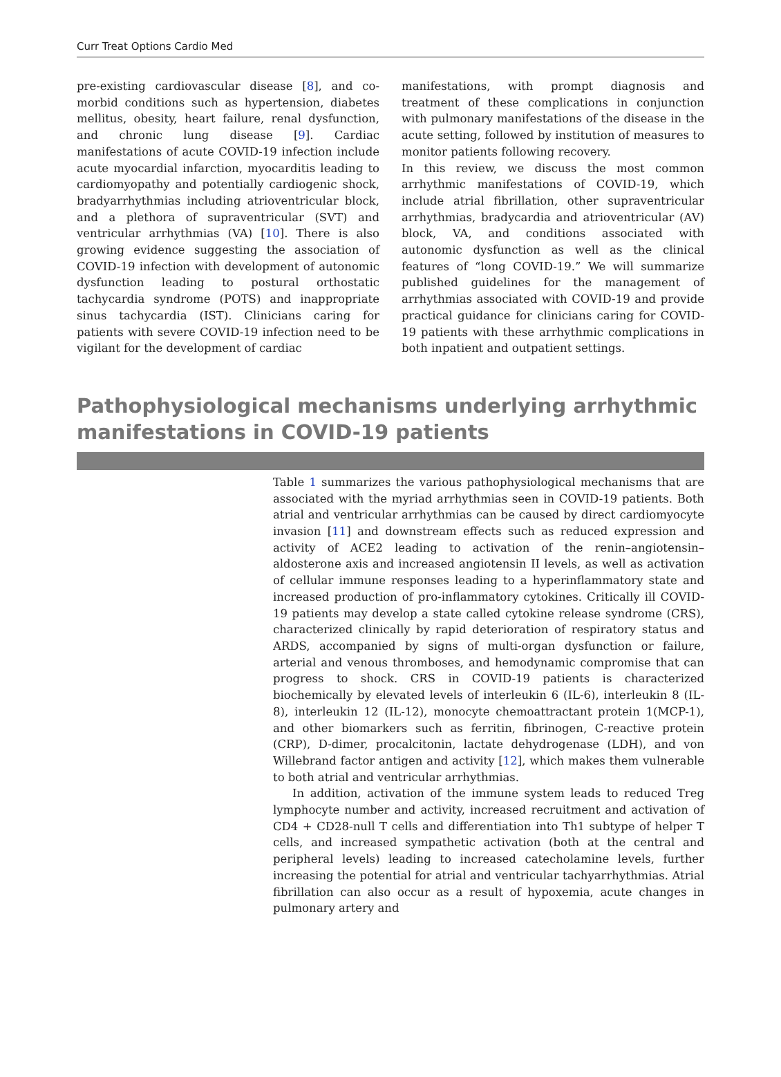Curr Treat Options Cardio Med
pre-existing cardiovascular disease [8], and co-morbid conditions such as hypertension, diabetes mellitus, obesity, heart failure, renal dysfunction, and chronic lung disease [9]. Cardiac manifestations of acute COVID-19 infection include acute myocardial infarction, myocarditis leading to cardiomyopathy and potentially cardiogenic shock, bradyarrhythmias including atrioventricular block, and a plethora of supraventricular (SVT) and ventricular arrhythmias (VA) [10]. There is also growing evidence suggesting the association of COVID-19 infection with development of autonomic dysfunction leading to postural orthostatic tachycardia syndrome (POTS) and inappropriate sinus tachycardia (IST). Clinicians caring for patients with severe COVID-19 infection need to be vigilant for the development of cardiac
manifestations, with prompt diagnosis and treatment of these complications in conjunction with pulmonary manifestations of the disease in the acute setting, followed by institution of measures to monitor patients following recovery.
In this review, we discuss the most common arrhythmic manifestations of COVID-19, which include atrial fibrillation, other supraventricular arrhythmias, bradycardia and atrioventricular (AV) block, VA, and conditions associated with autonomic dysfunction as well as the clinical features of “long COVID-19.” We will summarize published guidelines for the management of arrhythmias associated with COVID-19 and provide practical guidance for clinicians caring for COVID-19 patients with these arrhythmic complications in both inpatient and outpatient settings.
Pathophysiological mechanisms underlying arrhythmic manifestations in COVID-19 patients
Table 1 summarizes the various pathophysiological mechanisms that are associated with the myriad arrhythmias seen in COVID-19 patients. Both atrial and ventricular arrhythmias can be caused by direct cardiomyocyte invasion [11] and downstream effects such as reduced expression and activity of ACE2 leading to activation of the renin–angiotensin–aldosterone axis and increased angiotensin II levels, as well as activation of cellular immune responses leading to a hyperinflammatory state and increased production of pro-inflammatory cytokines. Critically ill COVID-19 patients may develop a state called cytokine release syndrome (CRS), characterized clinically by rapid deterioration of respiratory status and ARDS, accompanied by signs of multi-organ dysfunction or failure, arterial and venous thromboses, and hemodynamic compromise that can progress to shock. CRS in COVID-19 patients is characterized biochemically by elevated levels of interleukin 6 (IL-6), interleukin 8 (IL-8), interleukin 12 (IL-12), monocyte chemoattractant protein 1(MCP-1), and other biomarkers such as ferritin, fibrinogen, C-reactive protein (CRP), D-dimer, procalcitonin, lactate dehydrogenase (LDH), and von Willebrand factor antigen and activity [12], which makes them vulnerable to both atrial and ventricular arrhythmias.
In addition, activation of the immune system leads to reduced Treg lymphocyte number and activity, increased recruitment and activation of CD4 + CD28-null T cells and differentiation into Th1 subtype of helper T cells, and increased sympathetic activation (both at the central and peripheral levels) leading to increased catecholamine levels, further increasing the potential for atrial and ventricular tachyarrhythmias. Atrial fibrillation can also occur as a result of hypoxemia, acute changes in pulmonary artery and